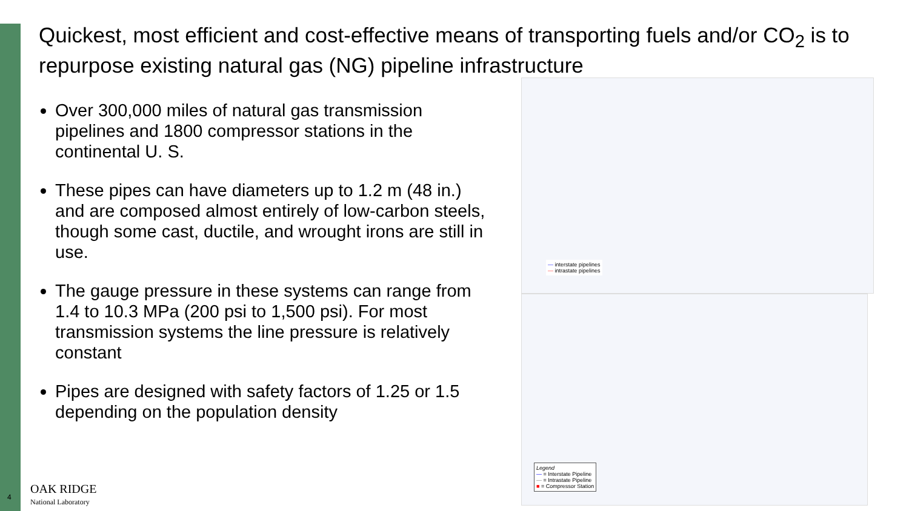Quickest, most efficient and cost-effective means of transporting fuels and/or CO<sub>2</sub> is to repurpose existing natural gas (NG) pipeline infrastructure
Over 300,000 miles of natural gas transmission pipelines and 1800 compressor stations in the continental U. S.
These pipes can have diameters up to 1.2 m (48 in.) and are composed almost entirely of low-carbon steels, though some cast, ductile, and wrought irons are still in use.
The gauge pressure in these systems can range from 1.4 to 10.3 MPa (200 psi to 1,500 psi). For most transmission systems the line pressure is relatively constant
Pipes are designed with safety factors of 1.25 or 1.5 depending on the population density
— interstate pipelines
— intrastate pipelines
Legend
— = Interstate Pipeline
— = Intrastate Pipeline
■ = Compressor Station
4
OAK RIDGE
National Laboratory